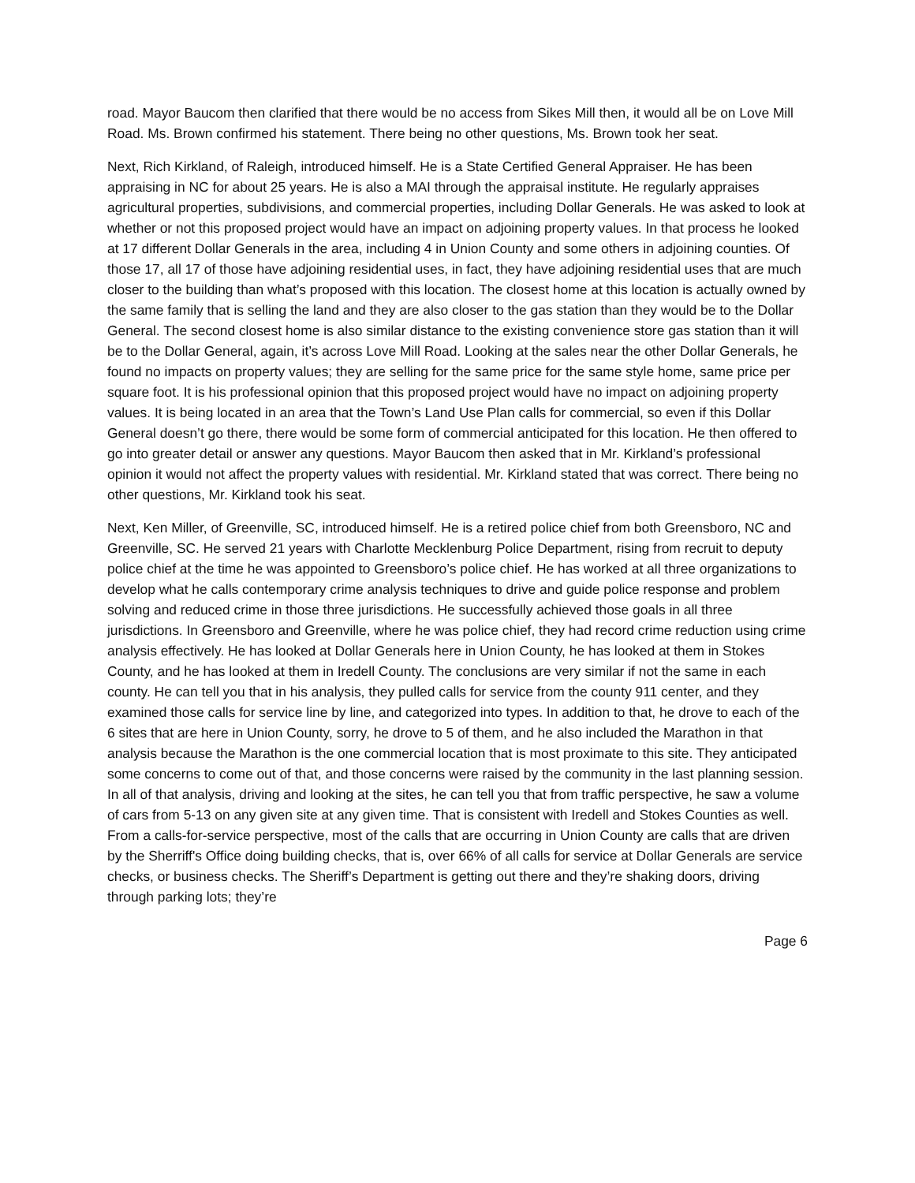road. Mayor Baucom then clarified that there would be no access from Sikes Mill then, it would all be on Love Mill Road. Ms. Brown confirmed his statement. There being no other questions, Ms. Brown took her seat.
Next, Rich Kirkland, of Raleigh, introduced himself. He is a State Certified General Appraiser. He has been appraising in NC for about 25 years. He is also a MAI through the appraisal institute. He regularly appraises agricultural properties, subdivisions, and commercial properties, including Dollar Generals. He was asked to look at whether or not this proposed project would have an impact on adjoining property values. In that process he looked at 17 different Dollar Generals in the area, including 4 in Union County and some others in adjoining counties. Of those 17, all 17 of those have adjoining residential uses, in fact, they have adjoining residential uses that are much closer to the building than what’s proposed with this location. The closest home at this location is actually owned by the same family that is selling the land and they are also closer to the gas station than they would be to the Dollar General. The second closest home is also similar distance to the existing convenience store gas station than it will be to the Dollar General, again, it’s across Love Mill Road. Looking at the sales near the other Dollar Generals, he found no impacts on property values; they are selling for the same price for the same style home, same price per square foot. It is his professional opinion that this proposed project would have no impact on adjoining property values. It is being located in an area that the Town’s Land Use Plan calls for commercial, so even if this Dollar General doesn’t go there, there would be some form of commercial anticipated for this location. He then offered to go into greater detail or answer any questions. Mayor Baucom then asked that in Mr. Kirkland’s professional opinion it would not affect the property values with residential. Mr. Kirkland stated that was correct. There being no other questions, Mr. Kirkland took his seat.
Next, Ken Miller, of Greenville, SC, introduced himself. He is a retired police chief from both Greensboro, NC and Greenville, SC. He served 21 years with Charlotte Mecklenburg Police Department, rising from recruit to deputy police chief at the time he was appointed to Greensboro’s police chief. He has worked at all three organizations to develop what he calls contemporary crime analysis techniques to drive and guide police response and problem solving and reduced crime in those three jurisdictions. He successfully achieved those goals in all three jurisdictions. In Greensboro and Greenville, where he was police chief, they had record crime reduction using crime analysis effectively. He has looked at Dollar Generals here in Union County, he has looked at them in Stokes County, and he has looked at them in Iredell County. The conclusions are very similar if not the same in each county. He can tell you that in his analysis, they pulled calls for service from the county 911 center, and they examined those calls for service line by line, and categorized into types. In addition to that, he drove to each of the 6 sites that are here in Union County, sorry, he drove to 5 of them, and he also included the Marathon in that analysis because the Marathon is the one commercial location that is most proximate to this site. They anticipated some concerns to come out of that, and those concerns were raised by the community in the last planning session. In all of that analysis, driving and looking at the sites, he can tell you that from traffic perspective, he saw a volume of cars from 5-13 on any given site at any given time. That is consistent with Iredell and Stokes Counties as well. From a calls-for-service perspective, most of the calls that are occurring in Union County are calls that are driven by the Sherriff's Office doing building checks, that is, over 66% of all calls for service at Dollar Generals are service checks, or business checks. The Sheriff’s Department is getting out there and they’re shaking doors, driving through parking lots; they’re
Page 6